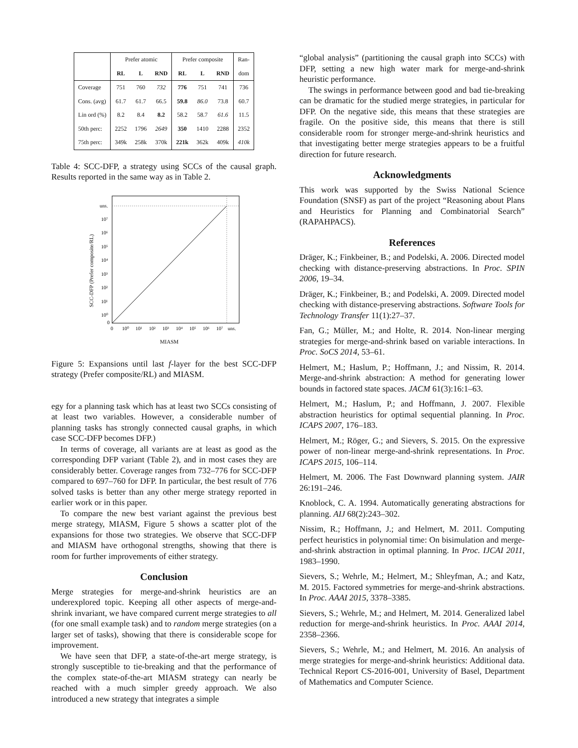| | Prefer atomic | | | Prefer composite | | | Ran- |
| --- | --- | --- | --- | --- | --- | --- | --- |
| | RL | L | RND | RL | L | RND | dom |
| Coverage | 751 | 760 | 732 | 776 | 751 | 741 | 736 |
| Cons. (avg) | 61.7 | 61.7 | 66.5 | 59.8 | 86.0 | 73.8 | 60.7 |
| Lin ord (%) | 8.2 | 8.4 | 8.2 | 58.2 | 58.7 | 61.6 | 11.5 |
| 50th perc: | 2252 | 1796 | 2649 | 350 | 1410 | 2288 | 2352 |
| 75th perc: | 349k | 258k | 370k | 221k | 362k | 409k | 410k |
Table 4: SCC-DFP, a strategy using SCCs of the causal graph. Results reported in the same way as in Table 2.
SCC-DFP (Prefer composite/RL)
uns.
10⁷
10⁶
10⁵
10⁴
10³
10²
10¹
10⁰
0
0
10⁰
10¹
10²
10³
10⁴
10⁵
10⁶
10⁷
uns.
MIASM
Figure 5: Expansions until last f-layer for the best SCC-DFP strategy (Prefer composite/RL) and MIASM.
egy for a planning task which has at least two SCCs consisting of at least two variables. However, a considerable number of planning tasks has strongly connected causal graphs, in which case SCC-DFP becomes DFP.)
In terms of coverage, all variants are at least as good as the corresponding DFP variant (Table 2), and in most cases they are considerably better. Coverage ranges from 732–776 for SCC-DFP compared to 697–760 for DFP. In particular, the best result of 776 solved tasks is better than any other merge strategy reported in earlier work or in this paper.
To compare the new best variant against the previous best merge strategy, MIASM, Figure 5 shows a scatter plot of the expansions for those two strategies. We observe that SCC-DFP and MIASM have orthogonal strengths, showing that there is room for further improvements of either strategy.
Conclusion
Merge strategies for merge-and-shrink heuristics are an underexplored topic. Keeping all other aspects of merge-and-shrink invariant, we have compared current merge strategies to all (for one small example task) and to random merge strategies (on a larger set of tasks), showing that there is considerable scope for improvement.
We have seen that DFP, a state-of-the-art merge strategy, is strongly susceptible to tie-breaking and that the performance of the complex state-of-the-art MIASM strategy can nearly be reached with a much simpler greedy approach. We also introduced a new strategy that integrates a simple
“global analysis” (partitioning the causal graph into SCCs) with DFP, setting a new high water mark for merge-and-shrink heuristic performance.
The swings in performance between good and bad tie-breaking can be dramatic for the studied merge strategies, in particular for DFP. On the negative side, this means that these strategies are fragile. On the positive side, this means that there is still considerable room for stronger merge-and-shrink heuristics and that investigating better merge strategies appears to be a fruitful direction for future research.
Acknowledgments
This work was supported by the Swiss National Science Foundation (SNSF) as part of the project “Reasoning about Plans and Heuristics for Planning and Combinatorial Search” (RAPAHPACS).
References
Dräger, K.; Finkbeiner, B.; and Podelski, A. 2006. Directed model checking with distance-preserving abstractions. In Proc. SPIN 2006, 19–34.
Dräger, K.; Finkbeiner, B.; and Podelski, A. 2009. Directed model checking with distance-preserving abstractions. Software Tools for Technology Transfer 11(1):27–37.
Fan, G.; Müller, M.; and Holte, R. 2014. Non-linear merging strategies for merge-and-shrink based on variable interactions. In Proc. SoCS 2014, 53–61.
Helmert, M.; Haslum, P.; Hoffmann, J.; and Nissim, R. 2014. Merge-and-shrink abstraction: A method for generating lower bounds in factored state spaces. JACM 61(3):16:1–63.
Helmert, M.; Haslum, P.; and Hoffmann, J. 2007. Flexible abstraction heuristics for optimal sequential planning. In Proc. ICAPS 2007, 176–183.
Helmert, M.; Röger, G.; and Sievers, S. 2015. On the expressive power of non-linear merge-and-shrink representations. In Proc. ICAPS 2015, 106–114.
Helmert, M. 2006. The Fast Downward planning system. JAIR 26:191–246.
Knoblock, C. A. 1994. Automatically generating abstractions for planning. AIJ 68(2):243–302.
Nissim, R.; Hoffmann, J.; and Helmert, M. 2011. Computing perfect heuristics in polynomial time: On bisimulation and merge-and-shrink abstraction in optimal planning. In Proc. IJCAI 2011, 1983–1990.
Sievers, S.; Wehrle, M.; Helmert, M.; Shleyfman, A.; and Katz, M. 2015. Factored symmetries for merge-and-shrink abstractions. In Proc. AAAI 2015, 3378–3385.
Sievers, S.; Wehrle, M.; and Helmert, M. 2014. Generalized label reduction for merge-and-shrink heuristics. In Proc. AAAI 2014, 2358–2366.
Sievers, S.; Wehrle, M.; and Helmert, M. 2016. An analysis of merge strategies for merge-and-shrink heuristics: Additional data. Technical Report CS-2016-001, University of Basel, Department of Mathematics and Computer Science.